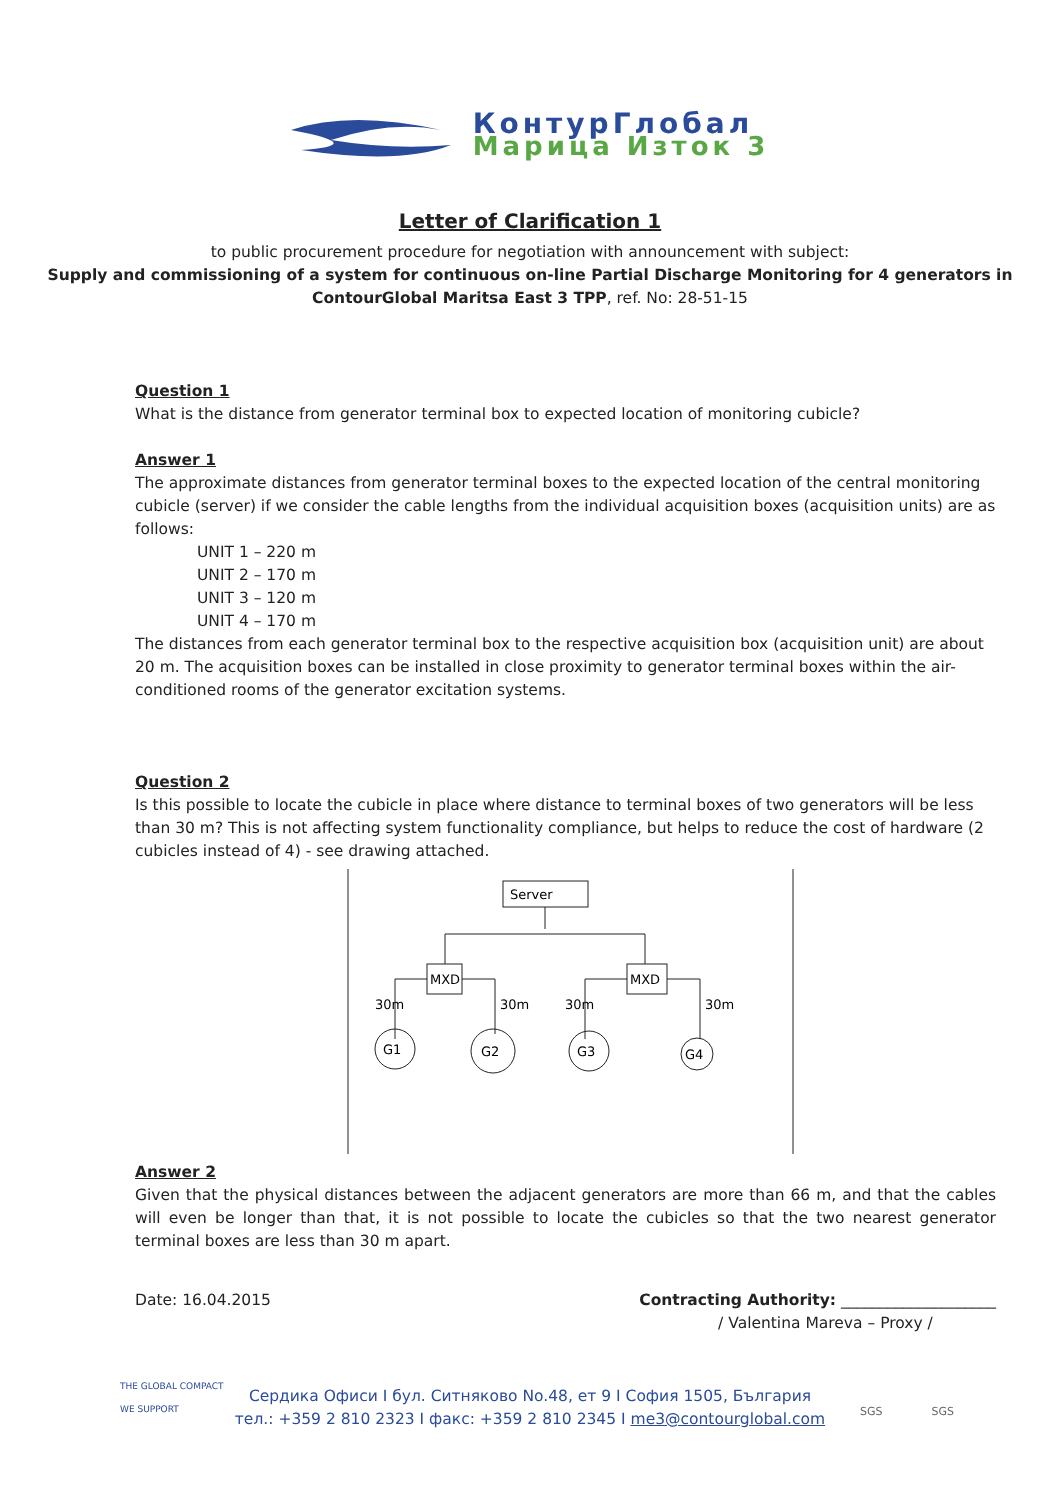КонтурГлобал
Марица Изток 3
Letter of Clarification 1
to public procurement procedure for negotiation with announcement with subject:
Supply and commissioning of a system for continuous on-line Partial Discharge Monitoring for 4 generators in ContourGlobal Maritsa East 3 TPP, ref. No: 28-51-15
Question 1
What is the distance from generator terminal box to expected location of monitoring cubicle?
Answer 1
The approximate distances from generator terminal boxes to the expected location of the central monitoring cubicle (server) if we consider the cable lengths from the individual acquisition boxes (acquisition units) are as follows:
UNIT 1 – 220 m
UNIT 2 – 170 m
UNIT 3 – 120 m
UNIT 4 – 170 m
The distances from each generator terminal box to the respective acquisition box (acquisition unit) are about 20 m. The acquisition boxes can be installed in close proximity to generator terminal boxes within the air-conditioned rooms of the generator excitation systems.
Question 2
Is this possible to locate the cubicle in place where distance to terminal boxes of two generators will be less than 30 m? This is not affecting system functionality compliance, but helps to reduce the cost of hardware (2 cubicles instead of 4) - see drawing attached.
Server
MXD
MXD
30m
30m
30m
30m
G1
G2
G3
G4
Answer 2
Given that the physical distances between the adjacent generators are more than 66 m, and that the cables will even be longer than that, it is not possible to locate the cubicles so that the two nearest generator terminal boxes are less than 30 m apart.
Date: 16.04.2015 Contracting Authority: ____________________
/ Valentina Mareva – Proxy /
Сердика Офиси I бул. Ситняково No.48, ет 9 I София 1505, България
тел.: +359 2 810 2323 I факс: +359 2 810 2345 I me3@contourglobal.com
THE GLOBAL COMPACT
WE SUPPORT
SGS SGS